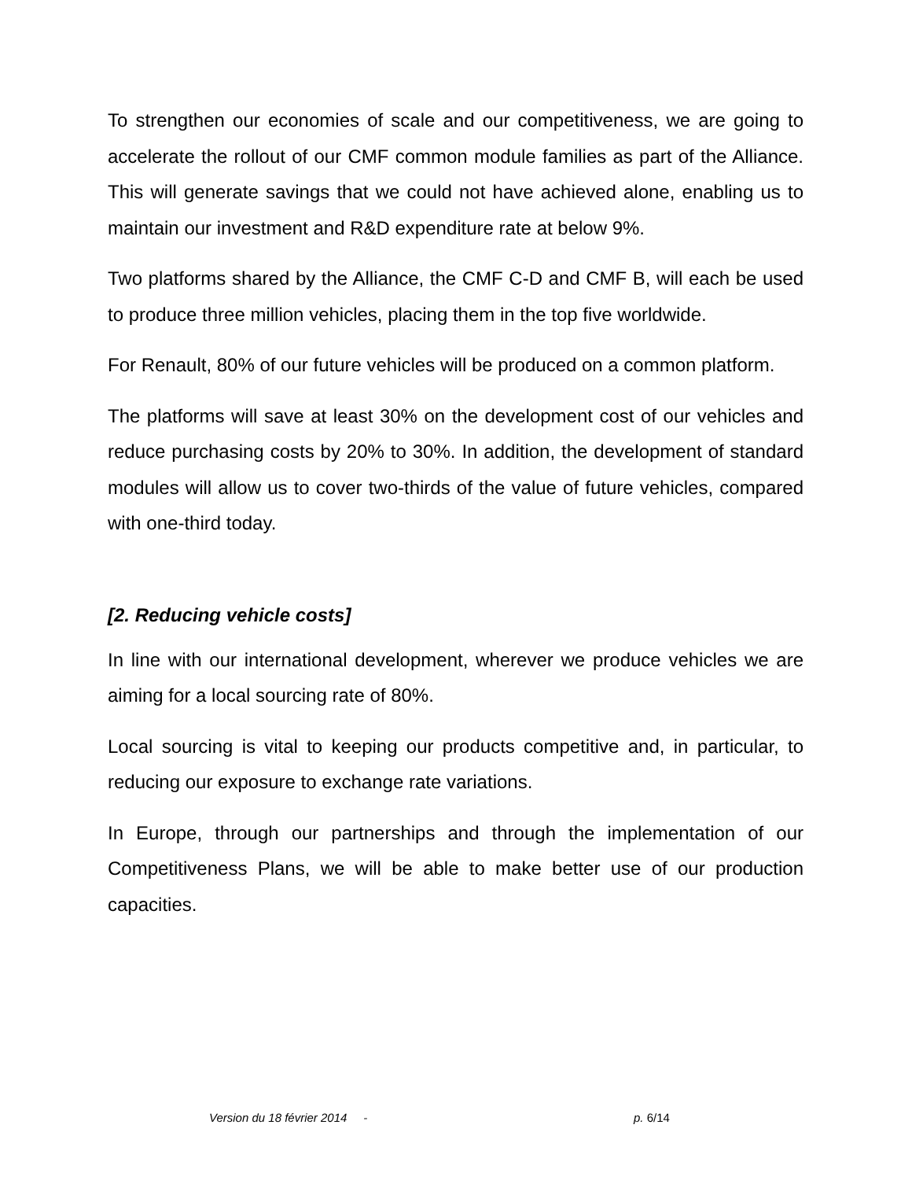To strengthen our economies of scale and our competitiveness, we are going to accelerate the rollout of our CMF common module families as part of the Alliance. This will generate savings that we could not have achieved alone, enabling us to maintain our investment and R&D expenditure rate at below 9%.
Two platforms shared by the Alliance, the CMF C-D and CMF B, will each be used to produce three million vehicles, placing them in the top five worldwide.
For Renault, 80% of our future vehicles will be produced on a common platform.
The platforms will save at least 30% on the development cost of our vehicles and reduce purchasing costs by 20% to 30%. In addition, the development of standard modules will allow us to cover two-thirds of the value of future vehicles, compared with one-third today.
[2. Reducing vehicle costs]
In line with our international development, wherever we produce vehicles we are aiming for a local sourcing rate of 80%.
Local sourcing is vital to keeping our products competitive and, in particular, to reducing our exposure to exchange rate variations.
In Europe, through our partnerships and through the implementation of our Competitiveness Plans, we will be able to make better use of our production capacities.
Version du 18 février 2014 - p. 6/14